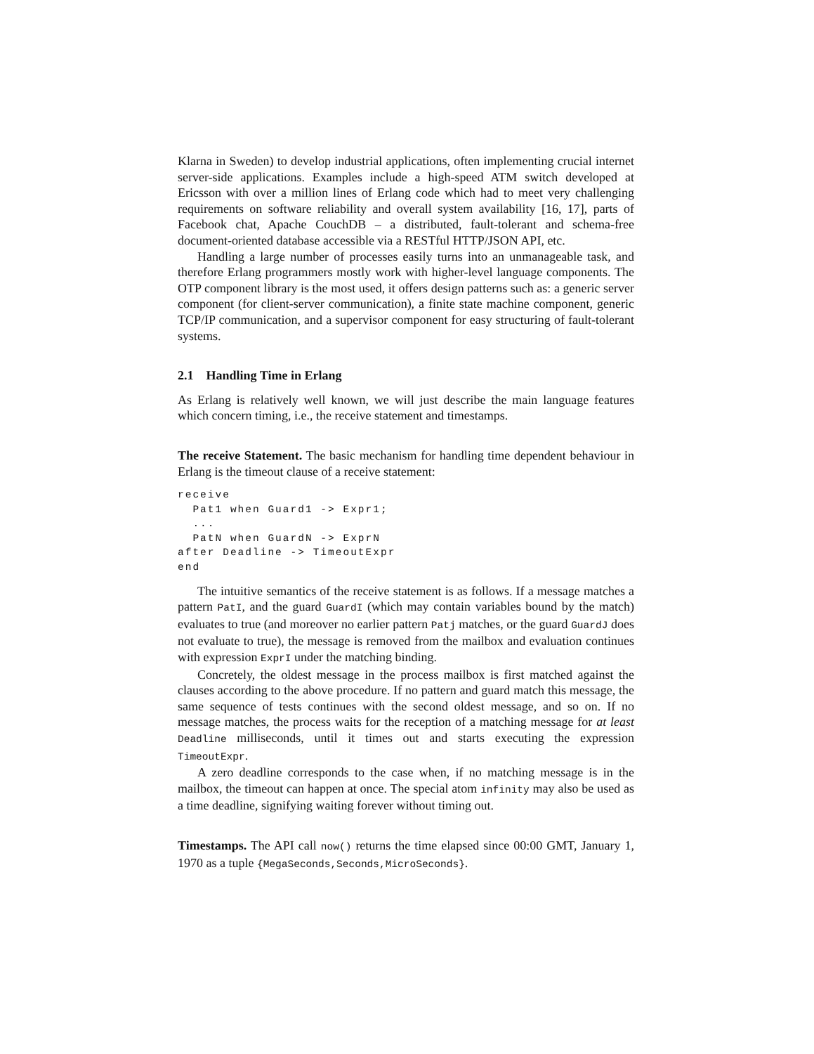Klarna in Sweden) to develop industrial applications, often implementing crucial internet server-side applications. Examples include a high-speed ATM switch developed at Ericsson with over a million lines of Erlang code which had to meet very challenging requirements on software reliability and overall system availability [16, 17], parts of Facebook chat, Apache CouchDB – a distributed, fault-tolerant and schema-free document-oriented database accessible via a RESTful HTTP/JSON API, etc.
Handling a large number of processes easily turns into an unmanageable task, and therefore Erlang programmers mostly work with higher-level language components. The OTP component library is the most used, it offers design patterns such as: a generic server component (for client-server communication), a finite state machine component, generic TCP/IP communication, and a supervisor component for easy structuring of fault-tolerant systems.
2.1 Handling Time in Erlang
As Erlang is relatively well known, we will just describe the main language features which concern timing, i.e., the receive statement and timestamps.
The receive Statement. The basic mechanism for handling time dependent behaviour in Erlang is the timeout clause of a receive statement:
receive
  Pat1 when Guard1 -> Expr1;
  ...
  PatN when GuardN -> ExprN
after Deadline -> TimeoutExpr
end
The intuitive semantics of the receive statement is as follows. If a message matches a pattern PatI, and the guard GuardI (which may contain variables bound by the match) evaluates to true (and moreover no earlier pattern Patj matches, or the guard GuardJ does not evaluate to true), the message is removed from the mailbox and evaluation continues with expression ExprI under the matching binding.
Concretely, the oldest message in the process mailbox is first matched against the clauses according to the above procedure. If no pattern and guard match this message, the same sequence of tests continues with the second oldest message, and so on. If no message matches, the process waits for the reception of a matching message for at least Deadline milliseconds, until it times out and starts executing the expression TimeoutExpr.
A zero deadline corresponds to the case when, if no matching message is in the mailbox, the timeout can happen at once. The special atom infinity may also be used as a time deadline, signifying waiting forever without timing out.
Timestamps. The API call now() returns the time elapsed since 00:00 GMT, January 1, 1970 as a tuple {MegaSeconds,Seconds,MicroSeconds}.